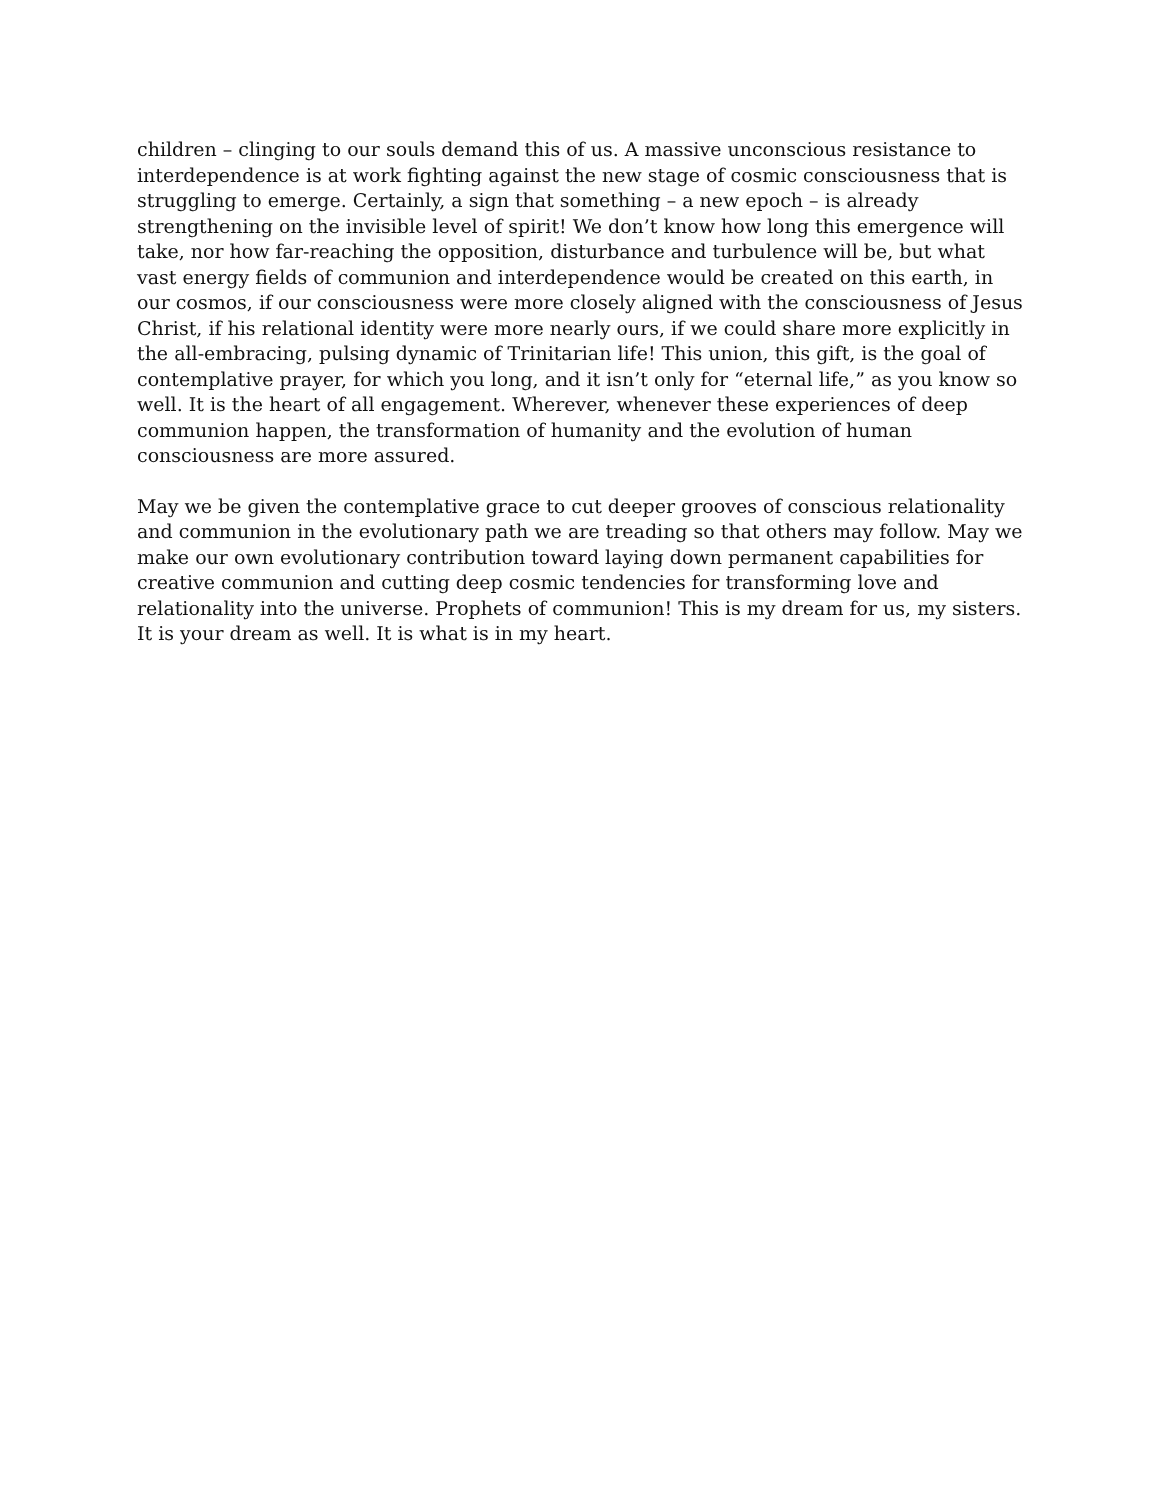children – clinging to our souls demand this of us. A massive unconscious resistance to interdependence is at work fighting against the new stage of cosmic consciousness that is struggling to emerge. Certainly, a sign that something – a new epoch – is already strengthening on the invisible level of spirit! We don’t know how long this emergence will take, nor how far-reaching the opposition, disturbance and turbulence will be, but what vast energy fields of communion and interdependence would be created on this earth, in our cosmos, if our consciousness were more closely aligned with the consciousness of Jesus Christ, if his relational identity were more nearly ours, if we could share more explicitly in the all-embracing, pulsing dynamic of Trinitarian life! This union, this gift, is the goal of contemplative prayer, for which you long, and it isn’t only for “eternal life,” as you know so well. It is the heart of all engagement. Wherever, whenever these experiences of deep communion happen, the transformation of humanity and the evolution of human consciousness are more assured.
May we be given the contemplative grace to cut deeper grooves of conscious relationality and communion in the evolutionary path we are treading so that others may follow. May we make our own evolutionary contribution toward laying down permanent capabilities for creative communion and cutting deep cosmic tendencies for transforming love and relationality into the universe. Prophets of communion! This is my dream for us, my sisters. It is your dream as well. It is what is in my heart.